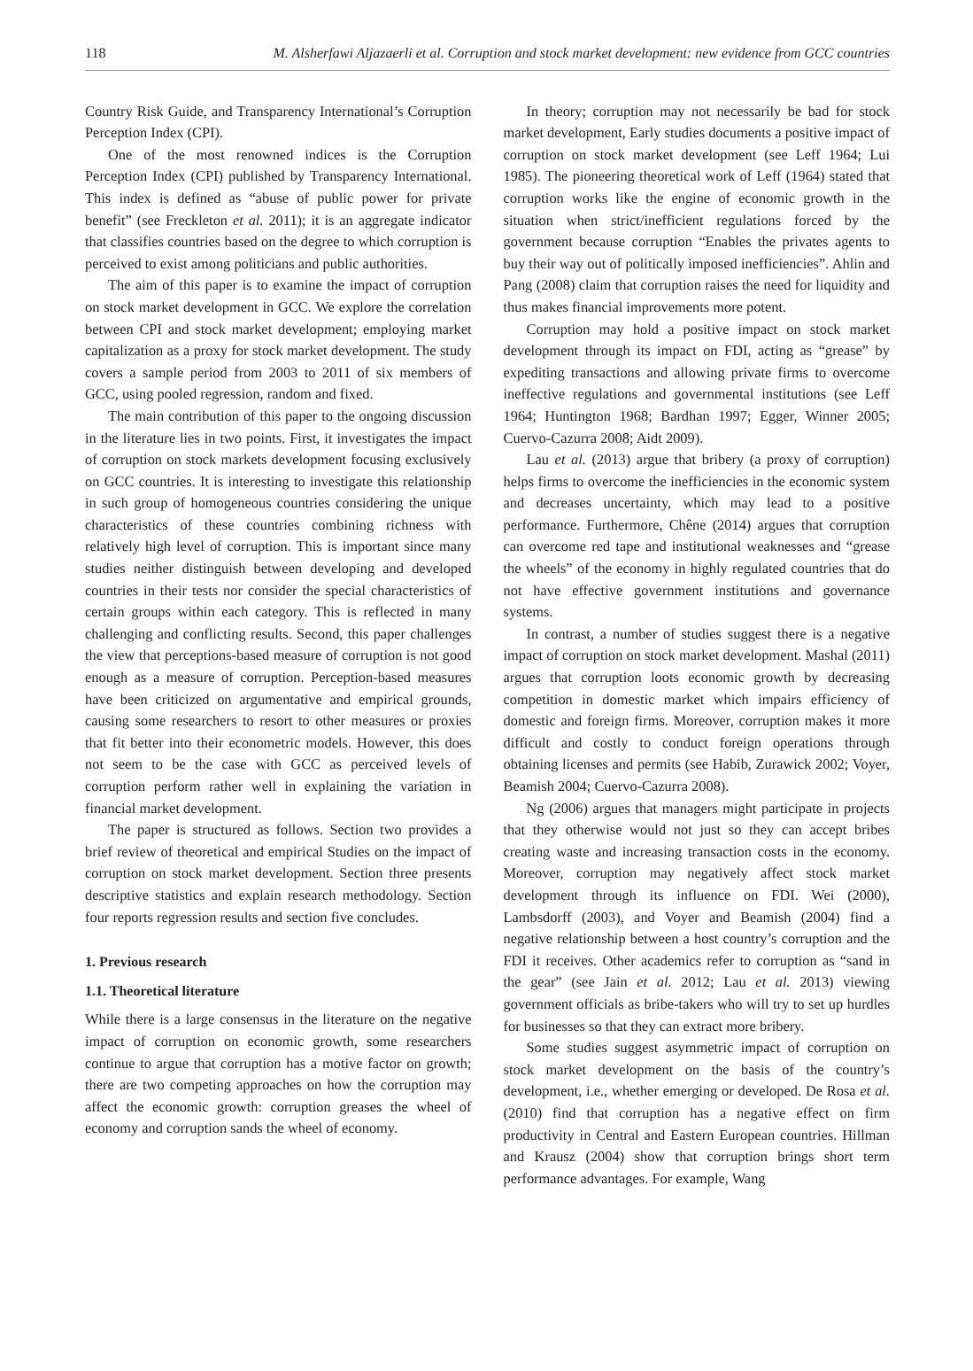118 M. Alsherfawi Aljazaerli et al. Corruption and stock market development: new evidence from GCC countries
Country Risk Guide, and Transparency International’s Corruption Perception Index (CPI).
One of the most renowned indices is the Corruption Perception Index (CPI) published by Transparency International. This index is defined as “abuse of public power for private benefit” (see Freckleton et al. 2011); it is an aggregate indicator that classifies countries based on the degree to which corruption is perceived to exist among politicians and public authorities.
The aim of this paper is to examine the impact of corruption on stock market development in GCC. We explore the correlation between CPI and stock market development; employing market capitalization as a proxy for stock market development. The study covers a sample period from 2003 to 2011 of six members of GCC, using pooled regression, random and fixed.
The main contribution of this paper to the ongoing discussion in the literature lies in two points. First, it investigates the impact of corruption on stock markets development focusing exclusively on GCC countries. It is interesting to investigate this relationship in such group of homogeneous countries considering the unique characteristics of these countries combining richness with relatively high level of corruption. This is important since many studies neither distinguish between developing and developed countries in their tests nor consider the special characteristics of certain groups within each category. This is reflected in many challenging and conflicting results. Second, this paper challenges the view that perceptions-based measure of corruption is not good enough as a measure of corruption. Perception-based measures have been criticized on argumentative and empirical grounds, causing some researchers to resort to other measures or proxies that fit better into their econometric models. However, this does not seem to be the case with GCC as perceived levels of corruption perform rather well in explaining the variation in financial market development.
The paper is structured as follows. Section two provides a brief review of theoretical and empirical Studies on the impact of corruption on stock market development. Section three presents descriptive statistics and explain research methodology. Section four reports regression results and section five concludes.
1. Previous research
1.1. Theoretical literature
While there is a large consensus in the literature on the negative impact of corruption on economic growth, some researchers continue to argue that corruption has a motive factor on growth; there are two competing approaches on how the corruption may affect the economic growth: corruption greases the wheel of economy and corruption sands the wheel of economy.
In theory; corruption may not necessarily be bad for stock market development, Early studies documents a positive impact of corruption on stock market development (see Leff 1964; Lui 1985). The pioneering theoretical work of Leff (1964) stated that corruption works like the engine of economic growth in the situation when strict/inefficient regulations forced by the government because corruption “Enables the privates agents to buy their way out of politically imposed inefficiencies”. Ahlin and Pang (2008) claim that corruption raises the need for liquidity and thus makes financial improvements more potent.
Corruption may hold a positive impact on stock market development through its impact on FDI, acting as “grease” by expediting transactions and allowing private firms to overcome ineffective regulations and governmental institutions (see Leff 1964; Huntington 1968; Bardhan 1997; Egger, Winner 2005; Cuervo-Cazurra 2008; Aidt 2009).
Lau et al. (2013) argue that bribery (a proxy of corruption) helps firms to overcome the inefficiencies in the economic system and decreases uncertainty, which may lead to a positive performance. Furthermore, Chêne (2014) argues that corruption can overcome red tape and institutional weaknesses and “grease the wheels” of the economy in highly regulated countries that do not have effective government institutions and governance systems.
In contrast, a number of studies suggest there is a negative impact of corruption on stock market development. Mashal (2011) argues that corruption loots economic growth by decreasing competition in domestic market which impairs efficiency of domestic and foreign firms. Moreover, corruption makes it more difficult and costly to conduct foreign operations through obtaining licenses and permits (see Habib, Zurawick 2002; Voyer, Beamish 2004; Cuervo-Cazurra 2008).
Ng (2006) argues that managers might participate in projects that they otherwise would not just so they can accept bribes creating waste and increasing transaction costs in the economy. Moreover, corruption may negatively affect stock market development through its influence on FDI. Wei (2000), Lambsdorff (2003), and Voyer and Beamish (2004) find a negative relationship between a host country’s corruption and the FDI it receives. Other academics refer to corruption as “sand in the gear” (see Jain et al. 2012; Lau et al. 2013) viewing government officials as bribe-takers who will try to set up hurdles for businesses so that they can extract more bribery.
Some studies suggest asymmetric impact of corruption on stock market development on the basis of the country’s development, i.e., whether emerging or developed. De Rosa et al. (2010) find that corruption has a negative effect on firm productivity in Central and Eastern European countries. Hillman and Krausz (2004) show that corruption brings short term performance advantages. For example, Wang